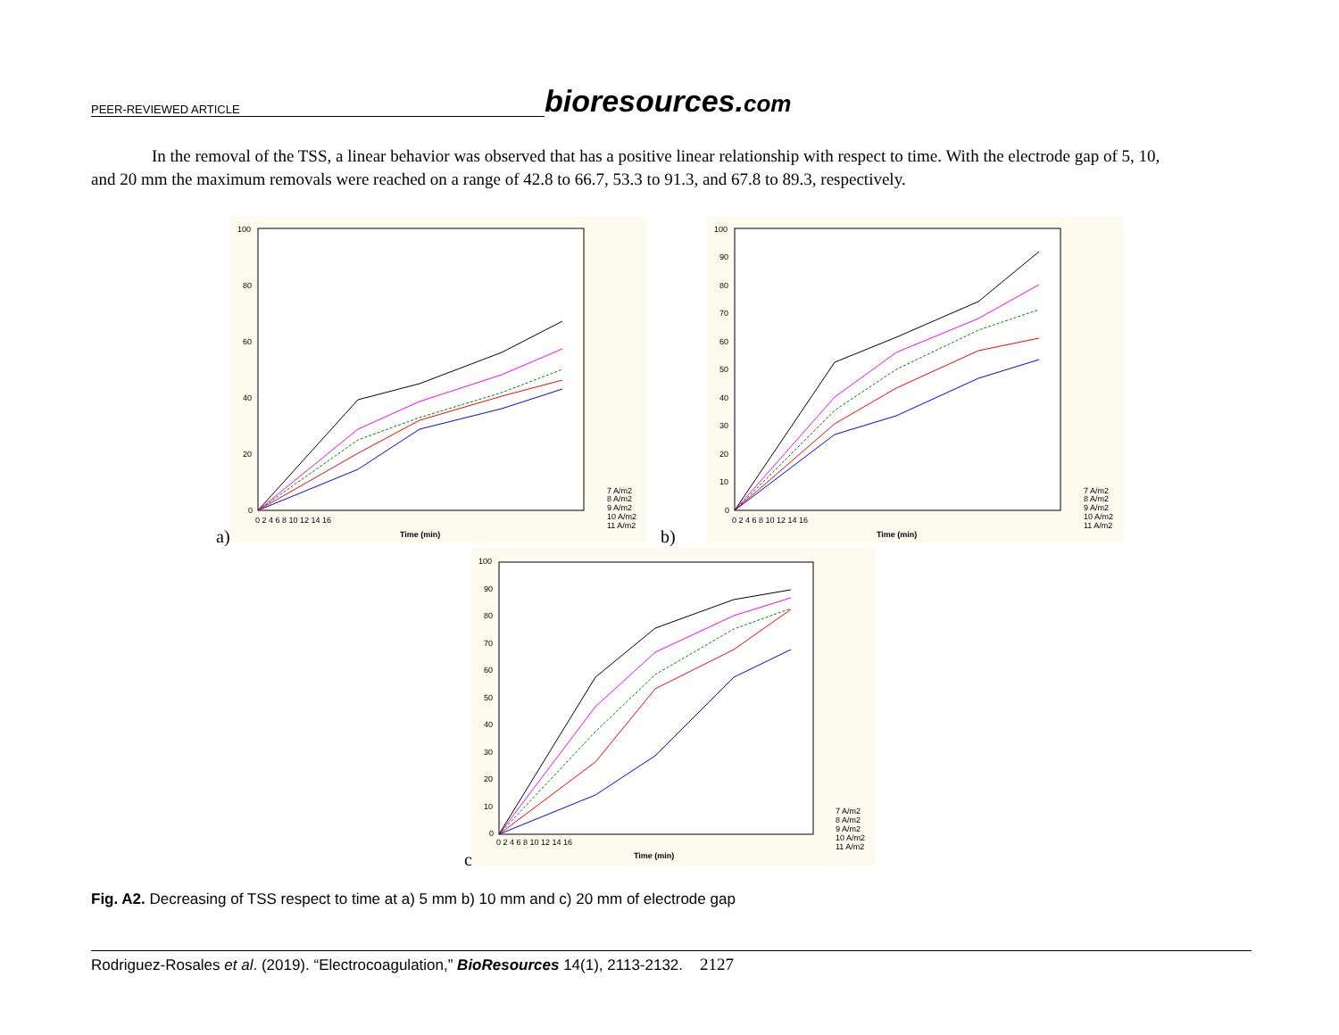PEER-REVIEWED ARTICLE bioresources.com
In the removal of the TSS, a linear behavior was observed that has a positive linear relationship with respect to time. With the electrode gap of 5, 10, and 20 mm the maximum removals were reached on a range of 42.8 to 66.7, 53.3 to 91.3, and 67.8 to 89.3, respectively.
100
80
60
40
20
0
0 2 4 6 8 10 12 14 16
Time (min)
7 A/m2
8 A/m2
9 A/m2
10 A/m2
11 A/m2
a)
100
90
80
70
60
50
40
30
20
10
0
0 2 4 6 8 10 12 14 16
Time (min)
7 A/m2
8 A/m2
9 A/m2
10 A/m2
11 A/m2
b)
100
90
80
70
60
50
40
30
20
10
0
0 2 4 6 8 10 12 14 16
Time (min)
7 A/m2
8 A/m2
9 A/m2
10 A/m2
11 A/m2
c
Fig. A2. Decreasing of TSS respect to time at a) 5 mm b) 10 mm and c) 20 mm of electrode gap
Rodriguez-Rosales et al. (2019). “Electrocoagulation,” BioResources 14(1), 2113-2132. 2127